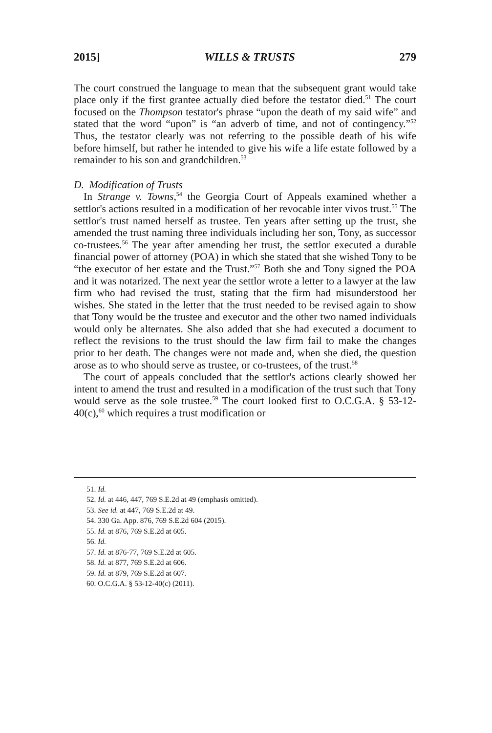2015] WILLS & TRUSTS 279
The court construed the language to mean that the subsequent grant would take place only if the first grantee actually died before the testator died.<sup>51</sup> The court focused on the Thompson testator's phrase “upon the death of my said wife” and stated that the word “upon” is “an adverb of time, and not of contingency.”<sup>52</sup> Thus, the testator clearly was not referring to the possible death of his wife before himself, but rather he intended to give his wife a life estate followed by a remainder to his son and grandchildren.<sup>53</sup>
D. Modification of Trusts
In Strange v. Towns,<sup>54</sup> the Georgia Court of Appeals examined whether a settlor's actions resulted in a modification of her revocable inter vivos trust.<sup>55</sup> The settlor's trust named herself as trustee. Ten years after setting up the trust, she amended the trust naming three individuals including her son, Tony, as successor co-trustees.<sup>56</sup> The year after amending her trust, the settlor executed a durable financial power of attorney (POA) in which she stated that she wished Tony to be “the executor of her estate and the Trust.”<sup>57</sup> Both she and Tony signed the POA and it was notarized. The next year the settlor wrote a letter to a lawyer at the law firm who had revised the trust, stating that the firm had misunderstood her wishes. She stated in the letter that the trust needed to be revised again to show that Tony would be the trustee and executor and the other two named individuals would only be alternates. She also added that she had executed a document to reflect the revisions to the trust should the law firm fail to make the changes prior to her death. The changes were not made and, when she died, the question arose as to who should serve as trustee, or co-trustees, of the trust.<sup>58</sup>
The court of appeals concluded that the settlor's actions clearly showed her intent to amend the trust and resulted in a modification of the trust such that Tony would serve as the sole trustee.<sup>59</sup> The court looked first to O.C.G.A. § 53-12-40(c),<sup>60</sup> which requires a trust modification or
51. Id.
52. Id. at 446, 447, 769 S.E.2d at 49 (emphasis omitted).
53. See id. at 447, 769 S.E.2d at 49.
54. 330 Ga. App. 876, 769 S.E.2d 604 (2015).
55. Id. at 876, 769 S.E.2d at 605.
56. Id.
57. Id. at 876-77, 769 S.E.2d at 605.
58. Id. at 877, 769 S.E.2d at 606.
59. Id. at 879, 769 S.E.2d at 607.
60. O.C.G.A. § 53-12-40(c) (2011).